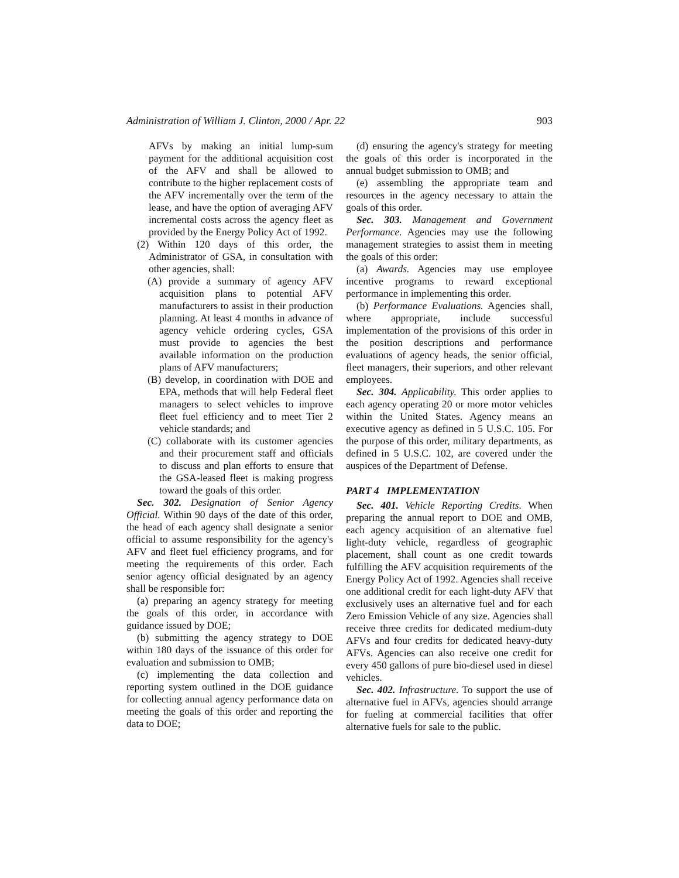Administration of William J. Clinton, 2000 / Apr. 22 903
AFVs by making an initial lump-sum payment for the additional acquisition cost of the AFV and shall be allowed to contribute to the higher replacement costs of the AFV incrementally over the term of the lease, and have the option of averaging AFV incremental costs across the agency fleet as provided by the Energy Policy Act of 1992.
(2) Within 120 days of this order, the Administrator of GSA, in consultation with other agencies, shall:
(A) provide a summary of agency AFV acquisition plans to potential AFV manufacturers to assist in their production planning. At least 4 months in advance of agency vehicle ordering cycles, GSA must provide to agencies the best available information on the production plans of AFV manufacturers;
(B) develop, in coordination with DOE and EPA, methods that will help Federal fleet managers to select vehicles to improve fleet fuel efficiency and to meet Tier 2 vehicle standards; and
(C) collaborate with its customer agencies and their procurement staff and officials to discuss and plan efforts to ensure that the GSA-leased fleet is making progress toward the goals of this order.
Sec. 302. Designation of Senior Agency Official. Within 90 days of the date of this order, the head of each agency shall designate a senior official to assume responsibility for the agency's AFV and fleet fuel efficiency programs, and for meeting the requirements of this order. Each senior agency official designated by an agency shall be responsible for:
(a) preparing an agency strategy for meeting the goals of this order, in accordance with guidance issued by DOE;
(b) submitting the agency strategy to DOE within 180 days of the issuance of this order for evaluation and submission to OMB;
(c) implementing the data collection and reporting system outlined in the DOE guidance for collecting annual agency performance data on meeting the goals of this order and reporting the data to DOE;
(d) ensuring the agency's strategy for meeting the goals of this order is incorporated in the annual budget submission to OMB; and
(e) assembling the appropriate team and resources in the agency necessary to attain the goals of this order.
Sec. 303. Management and Government Performance. Agencies may use the following management strategies to assist them in meeting the goals of this order:
(a) Awards. Agencies may use employee incentive programs to reward exceptional performance in implementing this order.
(b) Performance Evaluations. Agencies shall, where appropriate, include successful implementation of the provisions of this order in the position descriptions and performance evaluations of agency heads, the senior official, fleet managers, their superiors, and other relevant employees.
Sec. 304. Applicability. This order applies to each agency operating 20 or more motor vehicles within the United States. Agency means an executive agency as defined in 5 U.S.C. 105. For the purpose of this order, military departments, as defined in 5 U.S.C. 102, are covered under the auspices of the Department of Defense.
PART 4 IMPLEMENTATION
Sec. 401. Vehicle Reporting Credits. When preparing the annual report to DOE and OMB, each agency acquisition of an alternative fuel light-duty vehicle, regardless of geographic placement, shall count as one credit towards fulfilling the AFV acquisition requirements of the Energy Policy Act of 1992. Agencies shall receive one additional credit for each light-duty AFV that exclusively uses an alternative fuel and for each Zero Emission Vehicle of any size. Agencies shall receive three credits for dedicated medium-duty AFVs and four credits for dedicated heavy-duty AFVs. Agencies can also receive one credit for every 450 gallons of pure bio-diesel used in diesel vehicles.
Sec. 402. Infrastructure. To support the use of alternative fuel in AFVs, agencies should arrange for fueling at commercial facilities that offer alternative fuels for sale to the public.